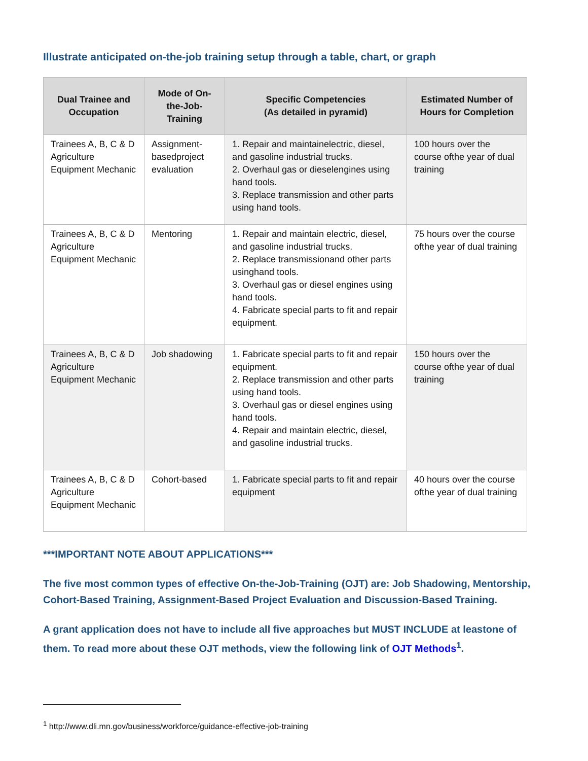Illustrate anticipated on-the-job training setup through a table, chart, or graph
| Dual Trainee and Occupation | Mode of On-the-Job-Training | Specific Competencies (As detailed in pyramid) | Estimated Number of Hours for Completion |
| --- | --- | --- | --- |
| Trainees A, B, C & D Agriculture Equipment Mechanic | Assignment-basedproject evaluation | 1. Repair and maintainelectric, diesel, and gasoline industrial trucks. 2. Overhaul gas or dieselengines using hand tools. 3. Replace transmission and other parts using hand tools. | 100 hours over the course ofthe year of dual training |
| Trainees A, B, C & D Agriculture Equipment Mechanic | Mentoring | 1. Repair and maintain electric, diesel, and gasoline industrial trucks. 2. Replace transmissionand other parts usinghand tools. 3. Overhaul gas or diesel engines using hand tools. 4. Fabricate special parts to fit and repair equipment. | 75 hours over the course ofthe year of dual training |
| Trainees A, B, C & D Agriculture Equipment Mechanic | Job shadowing | 1. Fabricate special parts to fit and repair equipment. 2. Replace transmission and other parts using hand tools. 3. Overhaul gas or diesel engines using hand tools. 4. Repair and maintain electric, diesel, and gasoline industrial trucks. | 150 hours over the course ofthe year of dual training |
| Trainees A, B, C & D Agriculture Equipment Mechanic | Cohort-based | 1. Fabricate special parts to fit and repair equipment | 40 hours over the course ofthe year of dual training |
***IMPORTANT NOTE ABOUT APPLICATIONS***
The five most common types of effective On-the-Job-Training (OJT) are: Job Shadowing, Mentorship, Cohort-Based Training, Assignment-Based Project Evaluation and Discussion-Based Training.
A grant application does not have to include all five approaches but MUST INCLUDE at leastone of them. To read more about these OJT methods, view the following link of OJT Methods<sup>1</sup>.
<sup>1</sup> http://www.dli.mn.gov/business/workforce/guidance-effective-job-training